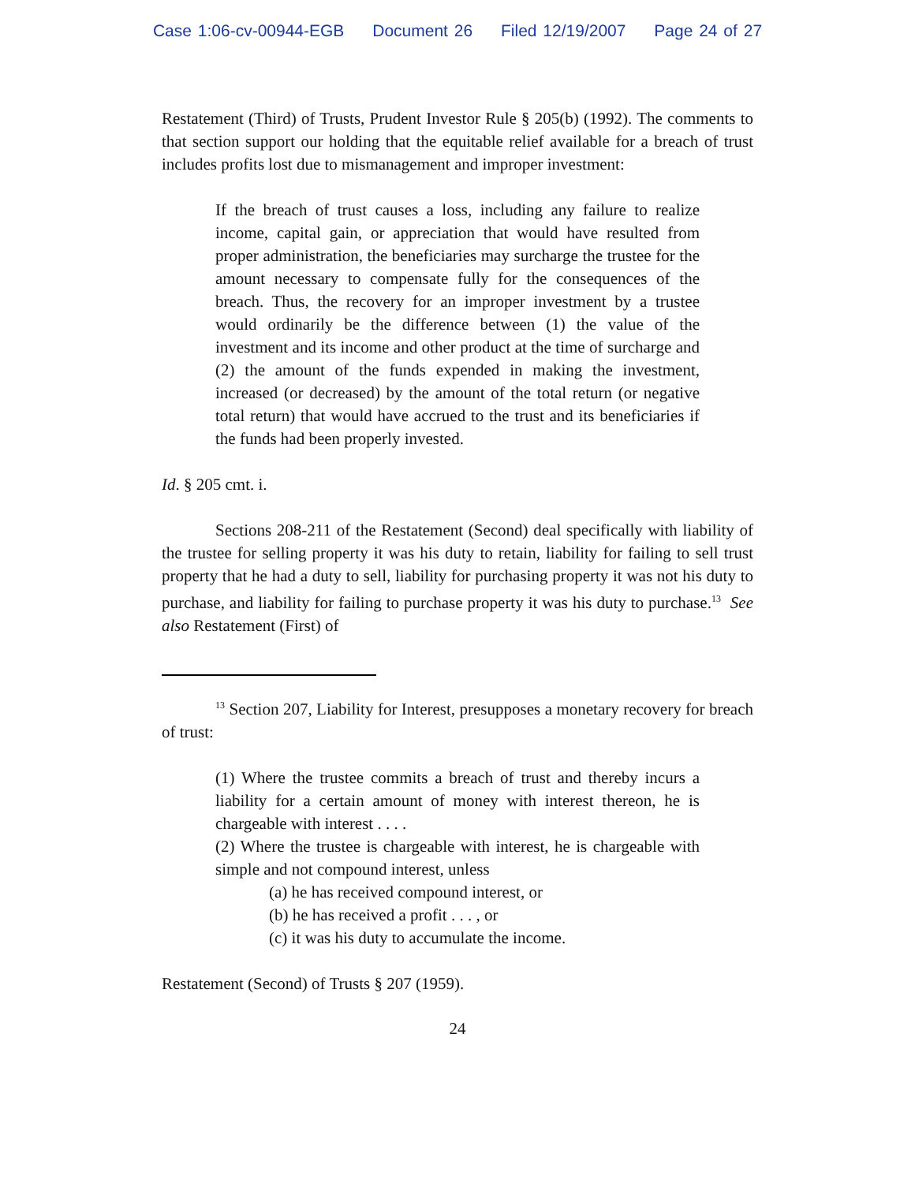Case 1:06-cv-00944-EGB Document 26 Filed 12/19/2007 Page 24 of 27
Restatement (Third) of Trusts, Prudent Investor Rule § 205(b) (1992). The comments to that section support our holding that the equitable relief available for a breach of trust includes profits lost due to mismanagement and improper investment:
If the breach of trust causes a loss, including any failure to realize income, capital gain, or appreciation that would have resulted from proper administration, the beneficiaries may surcharge the trustee for the amount necessary to compensate fully for the consequences of the breach. Thus, the recovery for an improper investment by a trustee would ordinarily be the difference between (1) the value of the investment and its income and other product at the time of surcharge and (2) the amount of the funds expended in making the investment, increased (or decreased) by the amount of the total return (or negative total return) that would have accrued to the trust and its beneficiaries if the funds had been properly invested.
Id. § 205 cmt. i.
Sections 208-211 of the Restatement (Second) deal specifically with liability of the trustee for selling property it was his duty to retain, liability for failing to sell trust property that he had a duty to sell, liability for purchasing property it was not his duty to purchase, and liability for failing to purchase property it was his duty to purchase.<sup>13</sup> See also Restatement (First) of
<sup>13</sup> Section 207, Liability for Interest, presupposes a monetary recovery for breach of trust:
(1) Where the trustee commits a breach of trust and thereby incurs a liability for a certain amount of money with interest thereon, he is chargeable with interest . . . .
(2) Where the trustee is chargeable with interest, he is chargeable with simple and not compound interest, unless
(a) he has received compound interest, or
(b) he has received a profit . . . , or
(c) it was his duty to accumulate the income.
Restatement (Second) of Trusts § 207 (1959).
24